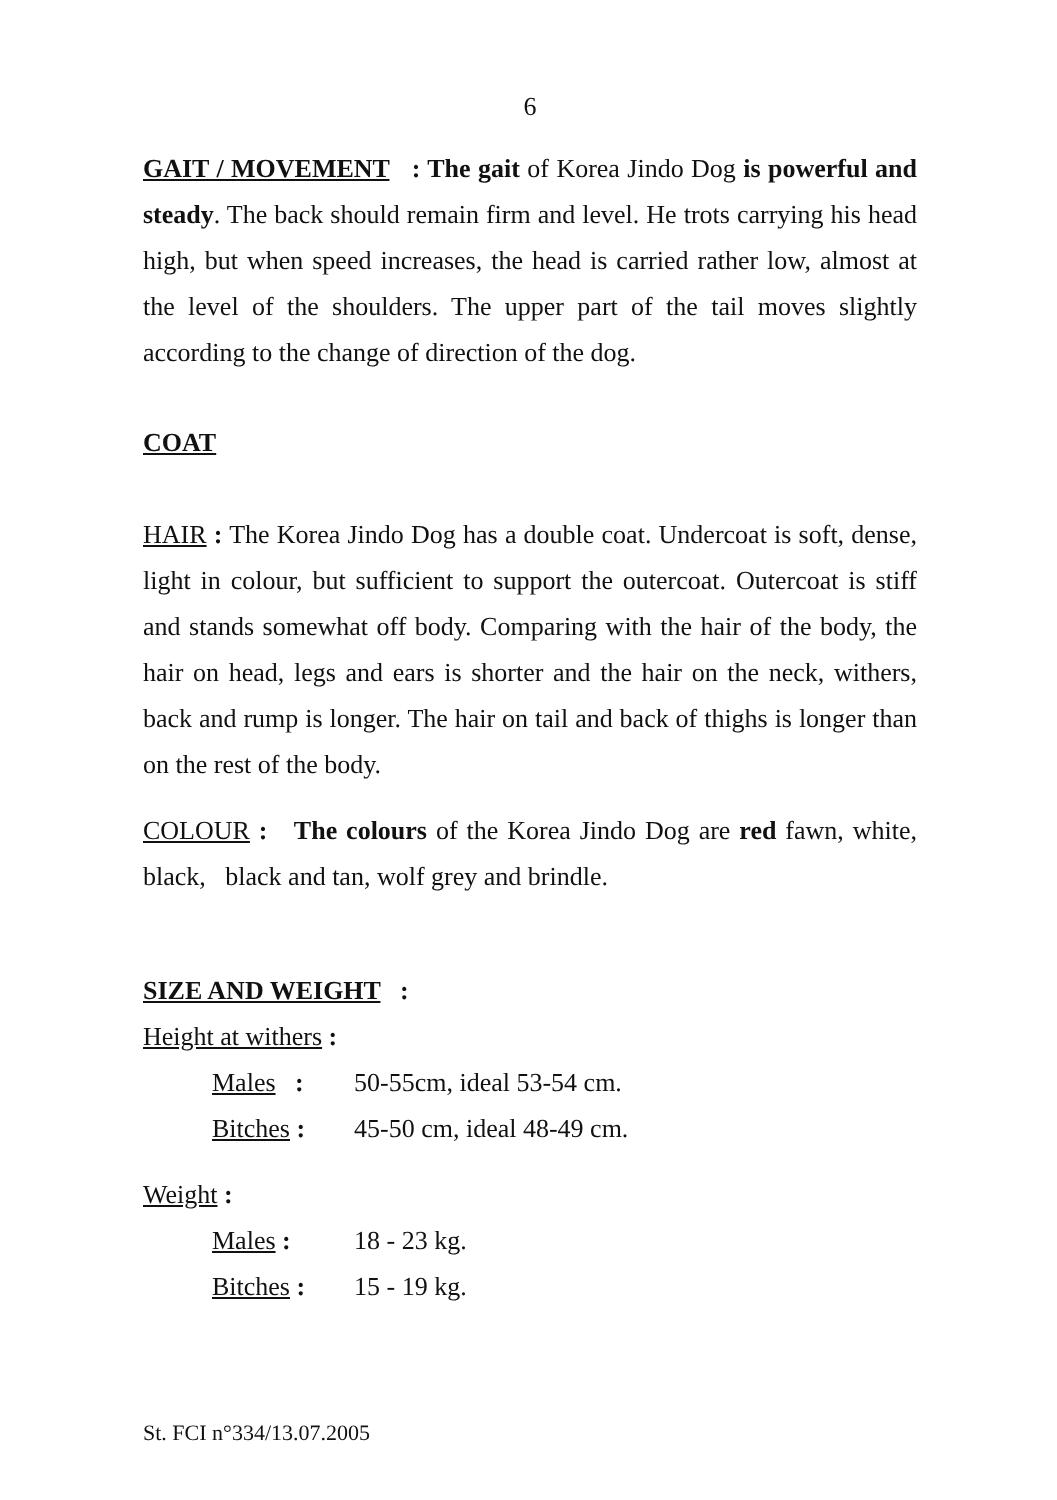6
GAIT / MOVEMENT : The gait of Korea Jindo Dog is powerful and steady. The back should remain firm and level. He trots carrying his head high, but when speed increases, the head is carried rather low, almost at the level of the shoulders. The upper part of the tail moves slightly according to the change of direction of the dog.
COAT
HAIR : The Korea Jindo Dog has a double coat. Undercoat is soft, dense, light in colour, but sufficient to support the outercoat. Outercoat is stiff and stands somewhat off body. Comparing with the hair of the body, the hair on head, legs and ears is shorter and the hair on the neck, withers, back and rump is longer. The hair on tail and back of thighs is longer than on the rest of the body.
COLOUR : The colours of the Korea Jindo Dog are red fawn, white, black, black and tan, wolf grey and brindle.
SIZE AND WEIGHT :
Height at withers :
Males : 50-55cm, ideal 53-54 cm.
Bitches : 45-50 cm, ideal 48-49 cm.
Weight :
Males : 18 - 23 kg.
Bitches : 15 - 19 kg.
St. FCI n°334/13.07.2005